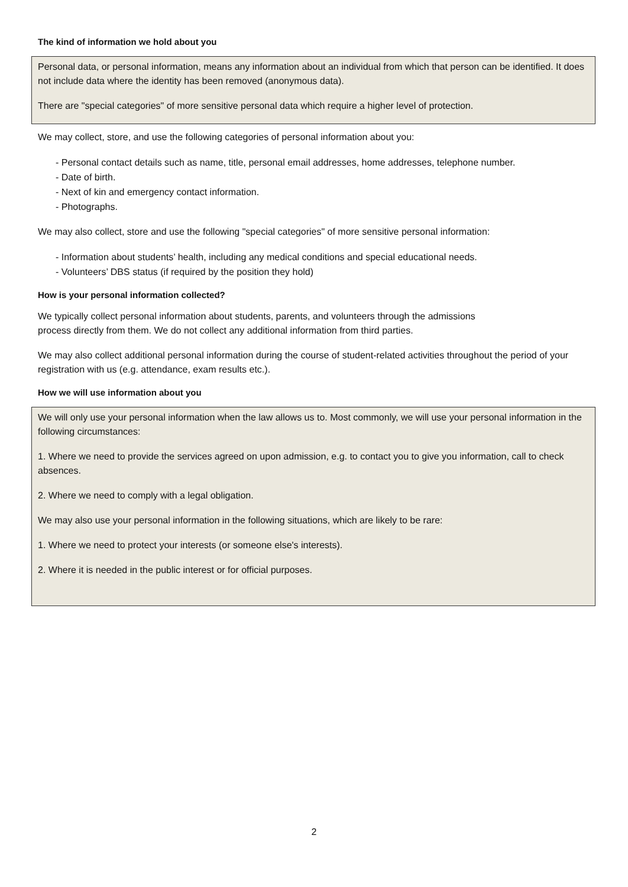The kind of information we hold about you
Personal data, or personal information, means any information about an individual from which that person can be identified. It does not include data where the identity has been removed (anonymous data).
There are "special categories" of more sensitive personal data which require a higher level of protection.
We may collect, store, and use the following categories of personal information about you:
- Personal contact details such as name, title, personal email addresses, home addresses, telephone number.
- Date of birth.
- Next of kin and emergency contact information.
- Photographs.
We may also collect, store and use the following "special categories" of more sensitive personal information:
- Information about students’ health, including any medical conditions and special educational needs.
- Volunteers’ DBS status (if required by the position they hold)
How is your personal information collected?
We typically collect personal information about students, parents, and volunteers through the admissions
process directly from them. We do not collect any additional information from third parties.
We may also collect additional personal information during the course of student-related activities throughout the period of your registration with us (e.g. attendance, exam results etc.).
How we will use information about you
We will only use your personal information when the law allows us to. Most commonly, we will use your personal information in the following circumstances:
1. Where we need to provide the services agreed on upon admission, e.g. to contact you to give you information, call to check absences.
2. Where we need to comply with a legal obligation.
We may also use your personal information in the following situations, which are likely to be rare:
1. Where we need to protect your interests (or someone else's interests).
2. Where it is needed in the public interest or for official purposes.
2